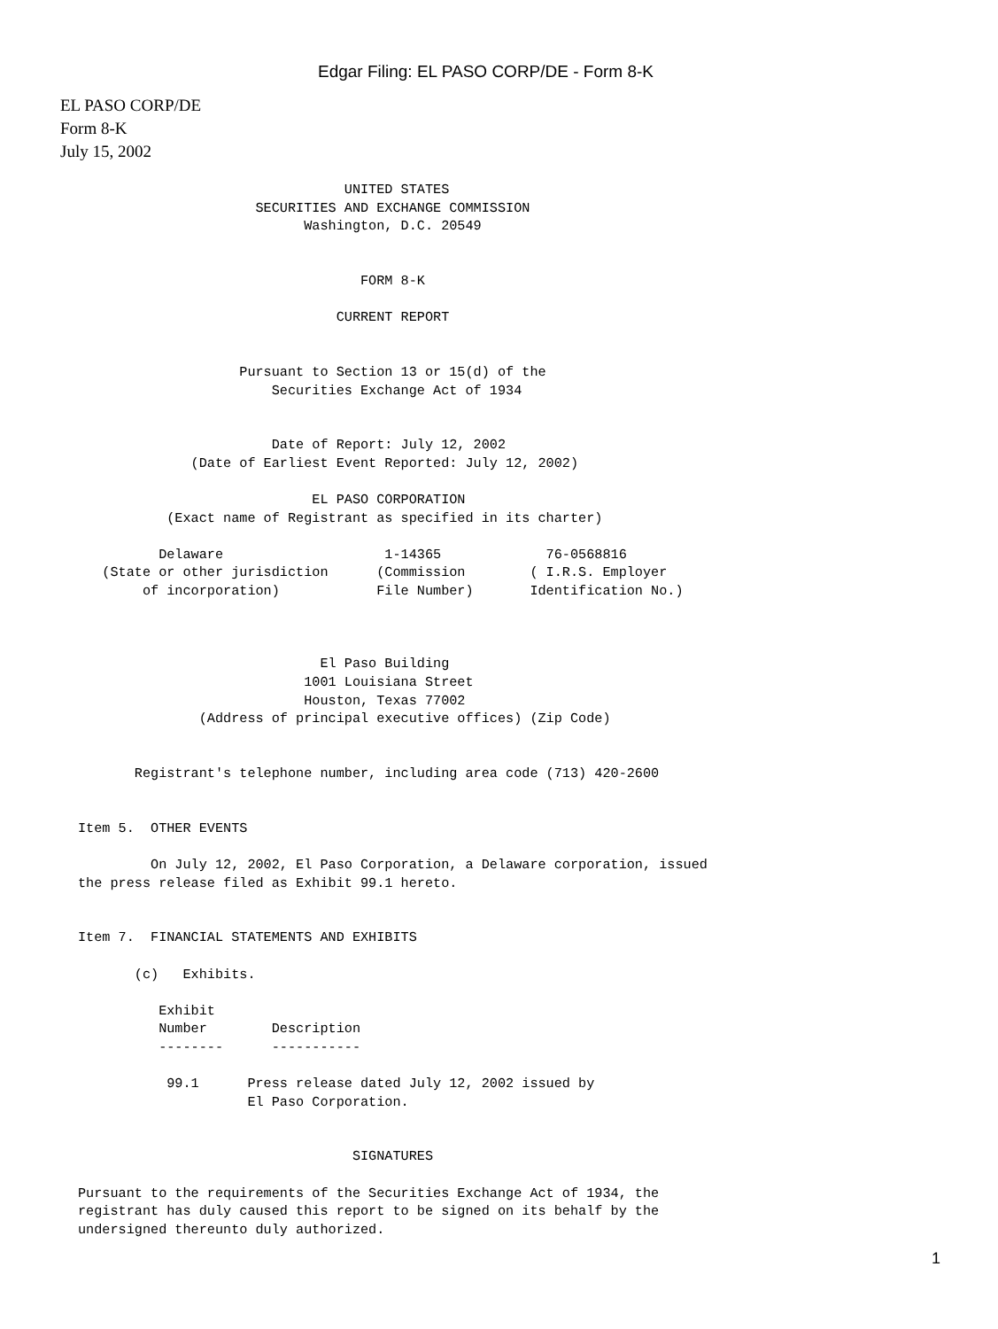Edgar Filing: EL PASO CORP/DE - Form 8-K
EL PASO CORP/DE
Form 8-K
July 15, 2002
                                 UNITED STATES
                      SECURITIES AND EXCHANGE COMMISSION
                            Washington, D.C. 20549


                                   FORM 8-K

                                CURRENT REPORT


                    Pursuant to Section 13 or 15(d) of the
                        Securities Exchange Act of 1934


                        Date of Report: July 12, 2002
              (Date of Earliest Event Reported: July 12, 2002)

                             EL PASO CORPORATION
           (Exact name of Registrant as specified in its charter)

          Delaware                    1-14365             76-0568816
   (State or other jurisdiction      (Commission        ( I.R.S. Employer
        of incorporation)            File Number)       Identification No.)



                              El Paso Building
                            1001 Louisiana Street
                            Houston, Texas 77002
               (Address of principal executive offices) (Zip Code)


       Registrant's telephone number, including area code (713) 420-2600


Item 5.  OTHER EVENTS

         On July 12, 2002, El Paso Corporation, a Delaware corporation, issued
the press release filed as Exhibit 99.1 hereto.


Item 7.  FINANCIAL STATEMENTS AND EXHIBITS

       (c)   Exhibits.

          Exhibit
          Number        Description
          --------      -----------

           99.1      Press release dated July 12, 2002 issued by
                     El Paso Corporation.


                                  SIGNATURES

Pursuant to the requirements of the Securities Exchange Act of 1934, the
registrant has duly caused this report to be signed on its behalf by the
undersigned thereunto duly authorized.
1